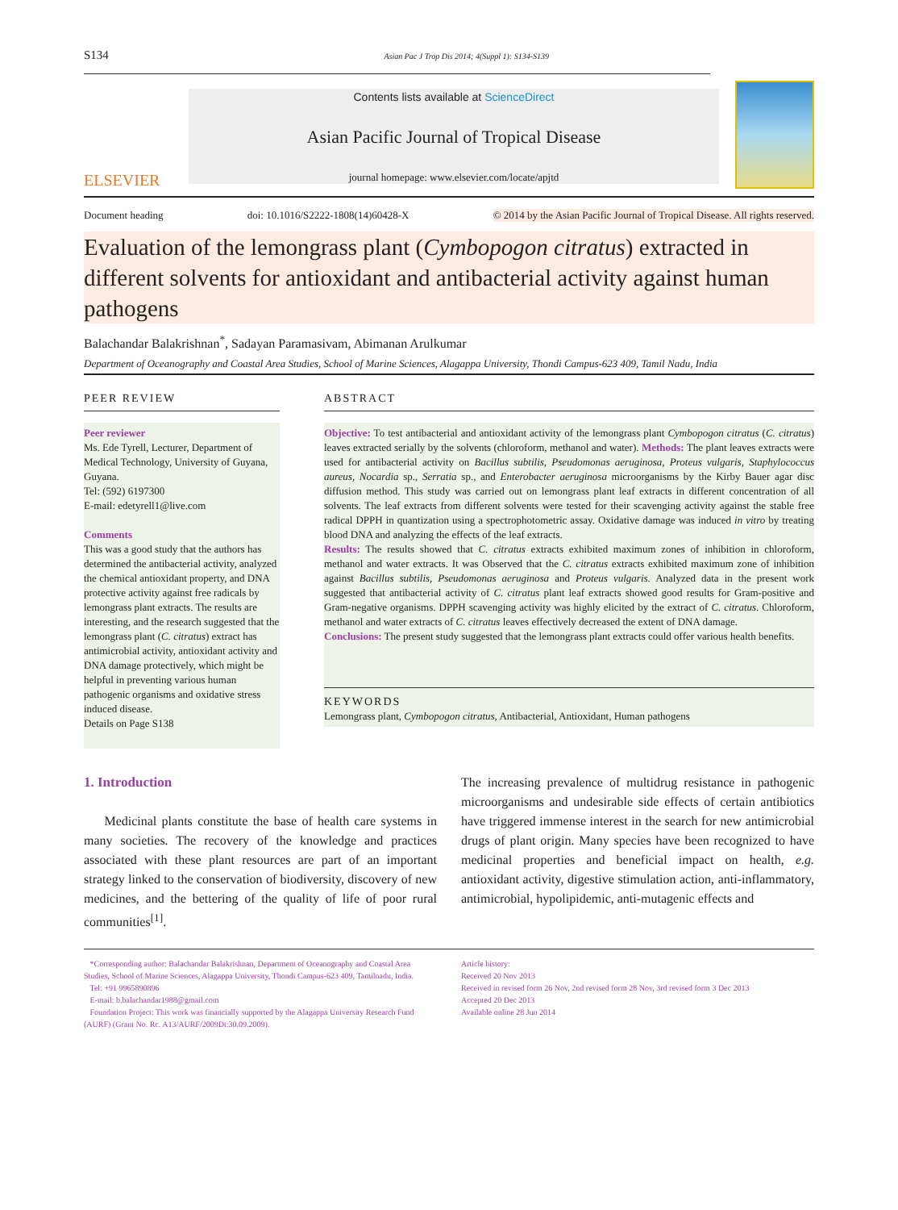S134 Asian Pac J Trop Dis 2014; 4(Suppl 1): S134-S139
ELSEVIER
Contents lists available at ScienceDirect
Asian Pacific Journal of Tropical Disease
journal homepage: www.elsevier.com/locate/apjtd
Document heading doi: 10.1016/S2222-1808(14)60428-X © 2014 by the Asian Pacific Journal of Tropical Disease. All rights reserved.
Evaluation of the lemongrass plant (Cymbopogon citratus) extracted in different solvents for antioxidant and antibacterial activity against human pathogens
Balachandar Balakrishnan<sup>*</sup>, Sadayan Paramasivam, Abimanan Arulkumar
Department of Oceanography and Coastal Area Studies, School of Marine Sciences, Alagappa University, Thondi Campus-623 409, Tamil Nadu, India
PEER REVIEW
Peer reviewer
Ms. Ede Tyrell, Lecturer, Department of Medical Technology, University of Guyana, Guyana.
Tel: (592) 6197300
E-mail: edetyrell1@live.com
Comments
This was a good study that the authors has determined the antibacterial activity, analyzed the chemical antioxidant property, and DNA protective activity against free radicals by lemongrass plant extracts. The results are interesting, and the research suggested that the lemongrass plant (C. citratus) extract has antimicrobial activity, antioxidant activity and DNA damage protectively, which might be helpful in preventing various human pathogenic organisms and oxidative stress induced disease.
Details on Page S138
ABSTRACT
Objective: To test antibacterial and antioxidant activity of the lemongrass plant Cymbopogon citratus (C. citratus) leaves extracted serially by the solvents (chloroform, methanol and water). Methods: The plant leaves extracts were used for antibacterial activity on Bacillus subtilis, Pseudomonas aeruginosa, Proteus vulgaris, Staphylococcus aureus, Nocardia sp., Serratia sp., and Enterobacter aeruginosa microorganisms by the Kirby Bauer agar disc diffusion method. This study was carried out on lemongrass plant leaf extracts in different concentration of all solvents. The leaf extracts from different solvents were tested for their scavenging activity against the stable free radical DPPH in quantization using a spectrophotometric assay. Oxidative damage was induced in vitro by treating blood DNA and analyzing the effects of the leaf extracts.
Results: The results showed that C. citratus extracts exhibited maximum zones of inhibition in chloroform, methanol and water extracts. It was Observed that the C. citratus extracts exhibited maximum zone of inhibition against Bacillus subtilis, Pseudomonas aeruginosa and Proteus vulgaris. Analyzed data in the present work suggested that antibacterial activity of C. citratus plant leaf extracts showed good results for Gram-positive and Gram-negative organisms. DPPH scavenging activity was highly elicited by the extract of C. citratus. Chloroform, methanol and water extracts of C. citratus leaves effectively decreased the extent of DNA damage.
Conclusions: The present study suggested that the lemongrass plant extracts could offer various health benefits.
KEYWORDS
Lemongrass plant, Cymbopogon citratus, Antibacterial, Antioxidant, Human pathogens
1. Introduction
Medicinal plants constitute the base of health care systems in many societies. The recovery of the knowledge and practices associated with these plant resources are part of an important strategy linked to the conservation of biodiversity, discovery of new medicines, and the bettering of the quality of life of poor rural communities<sup>[1]</sup>.
The increasing prevalence of multidrug resistance in pathogenic microorganisms and undesirable side effects of certain antibiotics have triggered immense interest in the search for new antimicrobial drugs of plant origin. Many species have been recognized to have medicinal properties and beneficial impact on health, e.g. antioxidant activity, digestive stimulation action, anti-inflammatory, antimicrobial, hypolipidemic, anti-mutagenic effects and
*Corresponding author: Balachandar Balakrishnan, Department of Oceanography and Coastal Area Studies, School of Marine Sciences, Alagappa University, Thondi Campus-623 409, Tamilnadu, India.
Tel: +91 9965890896
E-mail: b.balachandar1988@gmail.com
Foundation Project: This work was financially supported by the Alagappa University Research Fund (AURF) (Grant No. Rc. A13/AURF/2009Dt:30.09.2009).
Article history:
Received 20 Nov 2013
Received in revised form 26 Nov, 2nd revised form 28 Nov, 3rd revised form 3 Dec 2013
Accepted 20 Dec 2013
Available online 28 Jun 2014